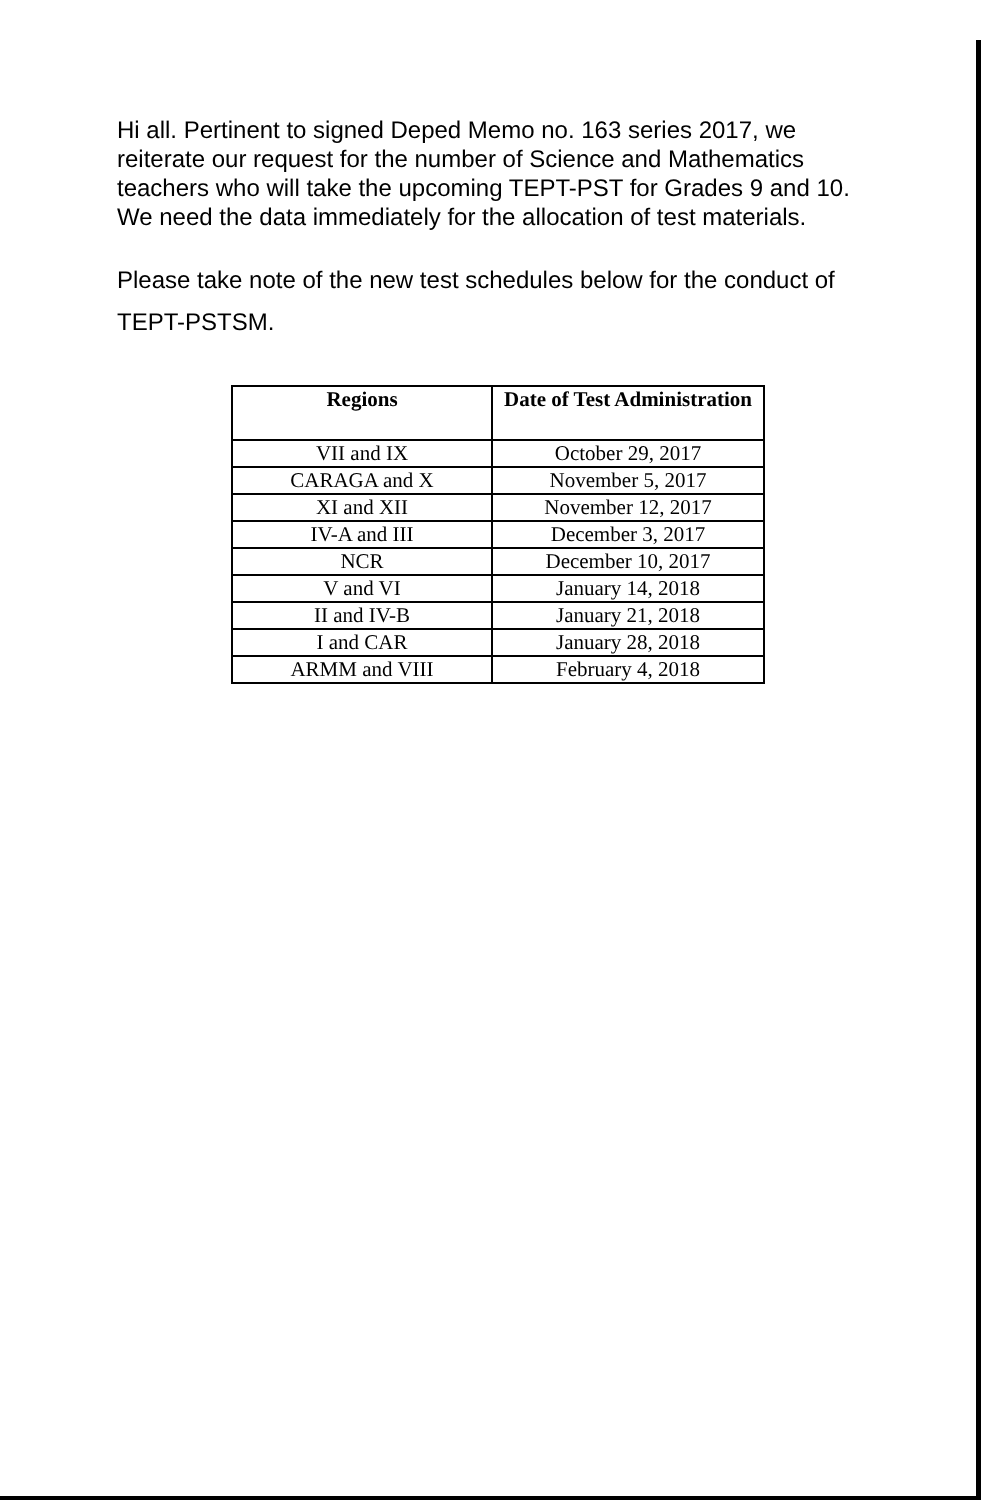Hi all. Pertinent to signed Deped Memo no. 163 series 2017, we reiterate our request for the number of Science and Mathematics teachers who will take the upcoming TEPT-PST for Grades 9 and 10. We need the data immediately for the allocation of test materials.
Please take note of the new test schedules below for the conduct of TEPT-PSTSM.
| Regions | Date of Test Administration |
| --- | --- |
| VII and IX | October 29, 2017 |
| CARAGA and X | November 5, 2017 |
| XI and XII | November 12, 2017 |
| IV-A and III | December 3, 2017 |
| NCR | December 10, 2017 |
| V and VI | January 14, 2018 |
| II and IV-B | January 21, 2018 |
| I and CAR | January 28, 2018 |
| ARMM and VIII | February 4, 2018 |